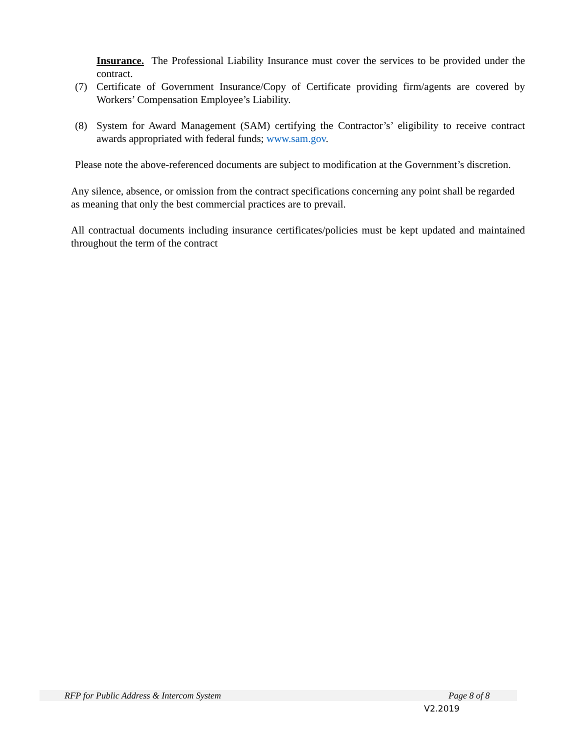Insurance. The Professional Liability Insurance must cover the services to be provided under the contract.
(7) Certificate of Government Insurance/Copy of Certificate providing firm/agents are covered by Workers’ Compensation Employee’s Liability.
(8) System for Award Management (SAM) certifying the Contractor’s’ eligibility to receive contract awards appropriated with federal funds; www.sam.gov.
Please note the above-referenced documents are subject to modification at the Government’s discretion.
Any silence, absence, or omission from the contract specifications concerning any point shall be regarded as meaning that only the best commercial practices are to prevail.
All contractual documents including insurance certificates/policies must be kept updated and maintained throughout the term of the contract
RFP for Public Address & Intercom System Page 8 of 8
V2.2019